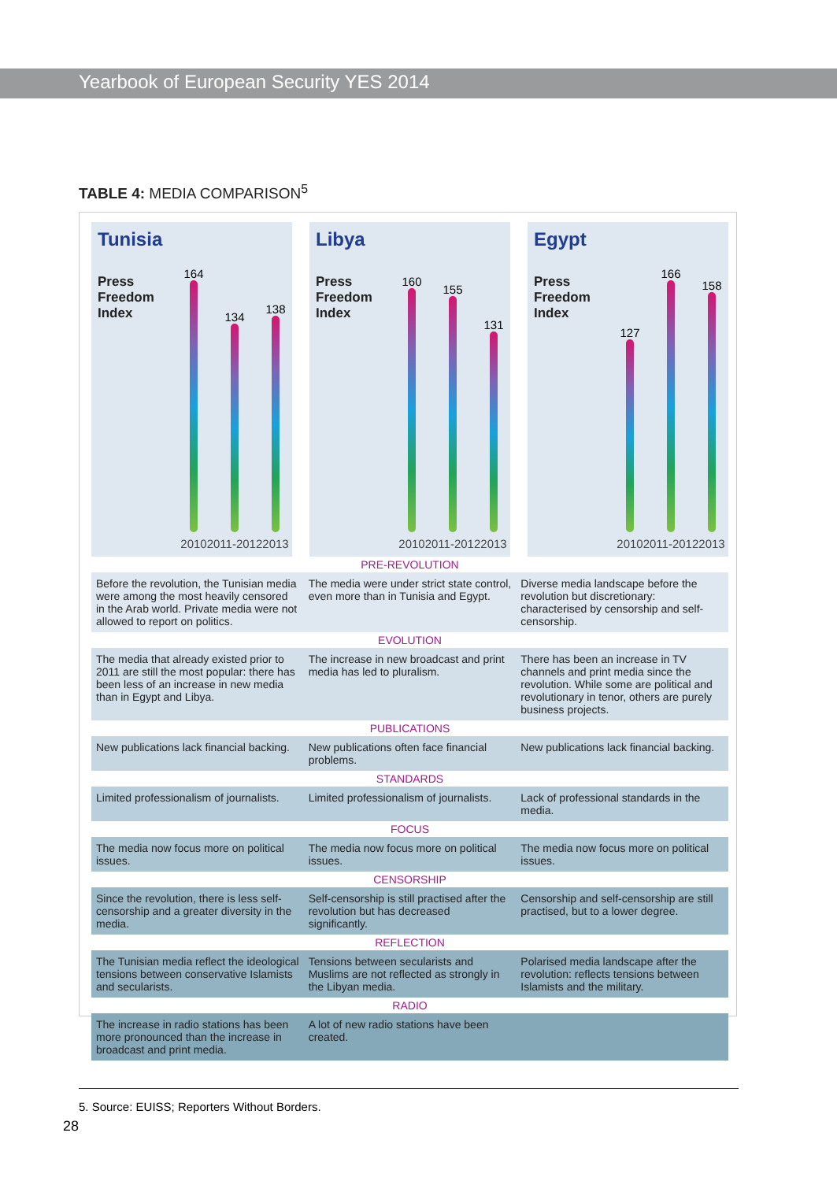Yearbook of European Security YES 2014
TABLE 4: MEDIA COMPARISON<sup>5</sup>
Tunisia
Press
Freedom
Index
164
2010
134
2011-2012
138
2013
Libya
Press
Freedom
Index
160
2010
155
2011-2012
131
2013
Egypt
Press
Freedom
Index
127
2010
166
2011-2012
158
2013
| PRE-REVOLUTION | | |
| --- | --- | --- |
| Before the revolution, the Tunisian media were among the most heavily censored in the Arab world. Private media were not allowed to report on politics. | The media were under strict state control, even more than in Tunisia and Egypt. | Diverse media landscape before the revolution but discretionary: characterised by censorship and self-censorship. |
| EVOLUTION | | |
| The media that already existed prior to 2011 are still the most popular: there has been less of an increase in new media than in Egypt and Libya. | The increase in new broadcast and print media has led to pluralism. | There has been an increase in TV channels and print media since the revolution. While some are political and revolutionary in tenor, others are purely business projects. |
| PUBLICATIONS | | |
| New publications lack financial backing. | New publications often face financial problems. | New publications lack financial backing. |
| STANDARDS | | |
| Limited professionalism of journalists. | Limited professionalism of journalists. | Lack of professional standards in the media. |
| FOCUS | | |
| The media now focus more on political issues. | The media now focus more on political issues. | The media now focus more on political issues. |
| CENSORSHIP | | |
| Since the revolution, there is less self-censorship and a greater diversity in the media. | Self-censorship is still practised after the revolution but has decreased significantly. | Censorship and self-censorship are still practised, but to a lower degree. |
| REFLECTION | | |
| The Tunisian media reflect the ideological tensions between conservative Islamists and secularists. | Tensions between secularists and Muslims are not reflected as strongly in the Libyan media. | Polarised media landscape after the revolution: reflects tensions between Islamists and the military. |
| RADIO | | |
| The increase in radio stations has been more pronounced than the increase in broadcast and print media. | A lot of new radio stations have been created. | |
5. Source: EUISS; Reporters Without Borders.
28